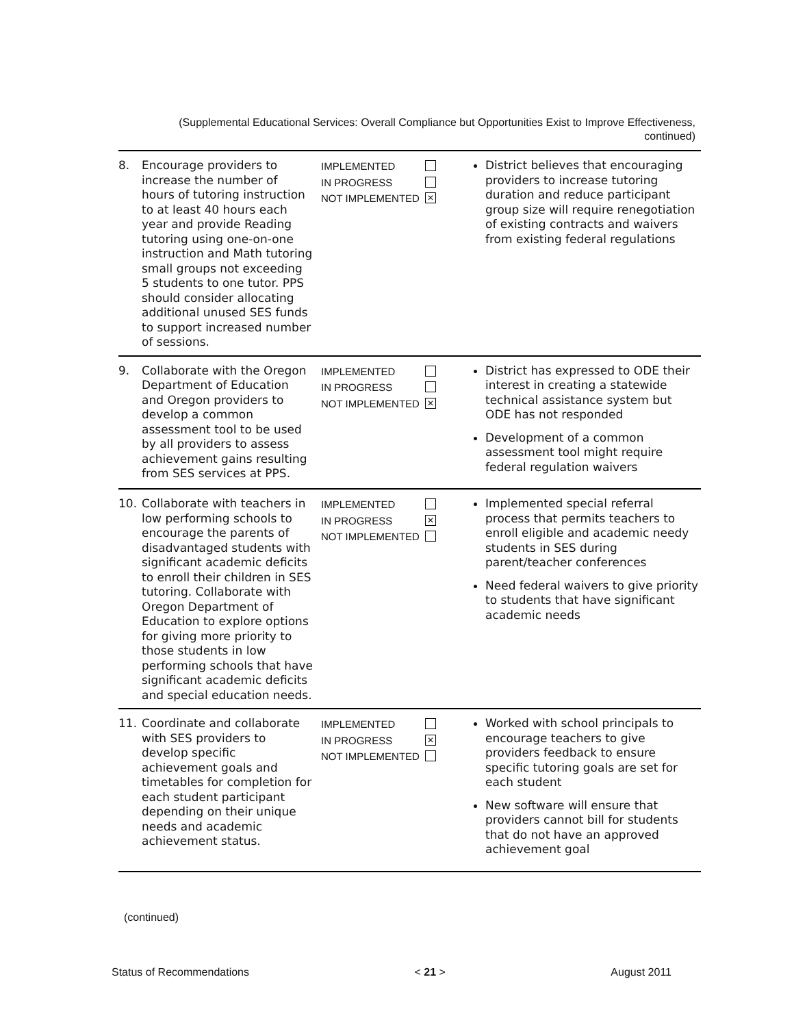(Supplemental Educational Services: Overall Compliance but Opportunities Exist to Improve Effectiveness, continued)
| 8. | Encourage providers to increase the number of hours of tutoring instruction to at least 40 hours each year and provide Reading tutoring using one-on-one instruction and Math tutoring small groups not exceeding 5 students to one tutor. PPS should consider allocating additional unused SES funds to support increased number of sessions. | IMPLEMENTED IN PROGRESS NOT IMPLEMENTED ✕ | District believes that encouraging providers to increase tutoring duration and reduce participant group size will require renegotiation of existing contracts and waivers from existing federal regulations |
| 9. | Collaborate with the Oregon Department of Education and Oregon providers to develop a common assessment tool to be used by all providers to assess achievement gains resulting from SES services at PPS. | IMPLEMENTED IN PROGRESS NOT IMPLEMENTED ✕ | District has expressed to ODE their interest in creating a statewide technical assistance system but ODE has not responded Development of a common assessment tool might require federal regulation waivers |
| 10. | Collaborate with teachers in low performing schools to encourage the parents of disadvantaged students with significant academic deficits to enroll their children in SES tutoring. Collaborate with Oregon Department of Education to explore options for giving more priority to those students in low performing schools that have significant academic deficits and special education needs. | IMPLEMENTED IN PROGRESS ✕ NOT IMPLEMENTED | Implemented special referral process that permits teachers to enroll eligible and academic needy students in SES during parent/teacher conferences Need federal waivers to give priority to students that have significant academic needs |
| 11. | Coordinate and collaborate with SES providers to develop specific achievement goals and timetables for completion for each student participant depending on their unique needs and academic achievement status. | IMPLEMENTED IN PROGRESS ✕ NOT IMPLEMENTED | Worked with school principals to encourage teachers to give providers feedback to ensure specific tutoring goals are set for each student New software will ensure that providers cannot bill for students that do not have an approved achievement goal |
(continued)
Status of Recommendations < 21 > August 2011